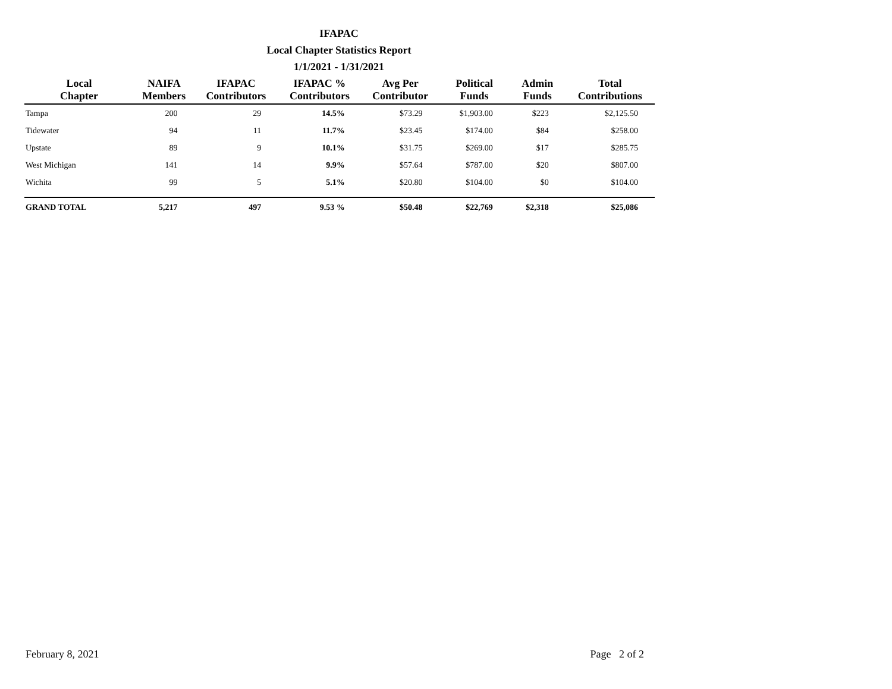IFAPAC
Local Chapter Statistics Report
1/1/2021 - 1/31/2021
| Local Chapter | NAIFA Members | IFAPAC Contributors | IFAPAC % Contributors | Avg Per Contributor | Political Funds | Admin Funds | Total Contributions |
| --- | --- | --- | --- | --- | --- | --- | --- |
| Tampa | 200 | 29 | 14.5% | $73.29 | $1,903.00 | $223 | $2,125.50 |
| Tidewater | 94 | 11 | 11.7% | $23.45 | $174.00 | $84 | $258.00 |
| Upstate | 89 | 9 | 10.1% | $31.75 | $269.00 | $17 | $285.75 |
| West Michigan | 141 | 14 | 9.9% | $57.64 | $787.00 | $20 | $807.00 |
| Wichita | 99 | 5 | 5.1% | $20.80 | $104.00 | $0 | $104.00 |
| GRAND TOTAL | 5,217 | 497 | 9.53 % | $50.48 | $22,769 | $2,318 | $25,086 |
February 8, 2021 Page 2 of 2